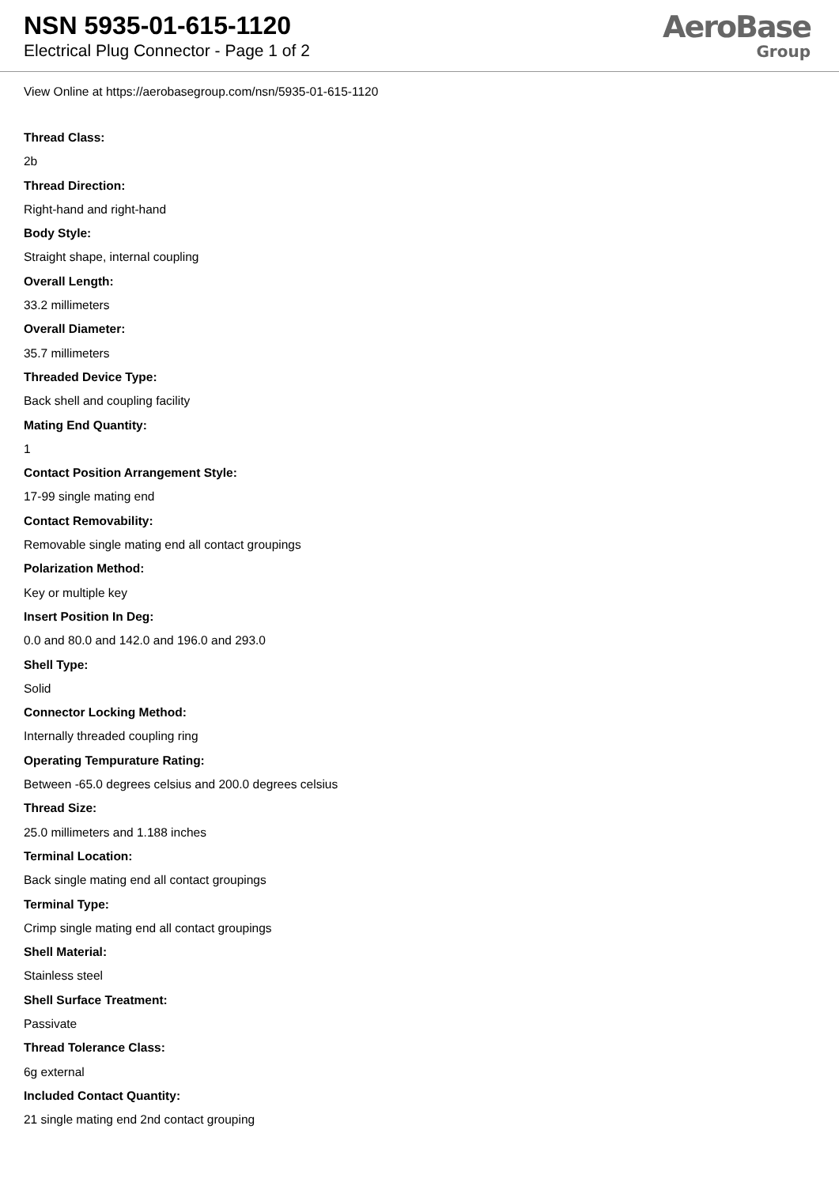NSN 5935-01-615-1120
Electrical Plug Connector - Page 1 of 2
AeroBase
Group
View Online at https://aerobasegroup.com/nsn/5935-01-615-1120
Thread Class:
2b
Thread Direction:
Right-hand and right-hand
Body Style:
Straight shape, internal coupling
Overall Length:
33.2 millimeters
Overall Diameter:
35.7 millimeters
Threaded Device Type:
Back shell and coupling facility
Mating End Quantity:
1
Contact Position Arrangement Style:
17-99 single mating end
Contact Removability:
Removable single mating end all contact groupings
Polarization Method:
Key or multiple key
Insert Position In Deg:
0.0 and 80.0 and 142.0 and 196.0 and 293.0
Shell Type:
Solid
Connector Locking Method:
Internally threaded coupling ring
Operating Tempurature Rating:
Between -65.0 degrees celsius and 200.0 degrees celsius
Thread Size:
25.0 millimeters and 1.188 inches
Terminal Location:
Back single mating end all contact groupings
Terminal Type:
Crimp single mating end all contact groupings
Shell Material:
Stainless steel
Shell Surface Treatment:
Passivate
Thread Tolerance Class:
6g external
Included Contact Quantity:
21 single mating end 2nd contact grouping